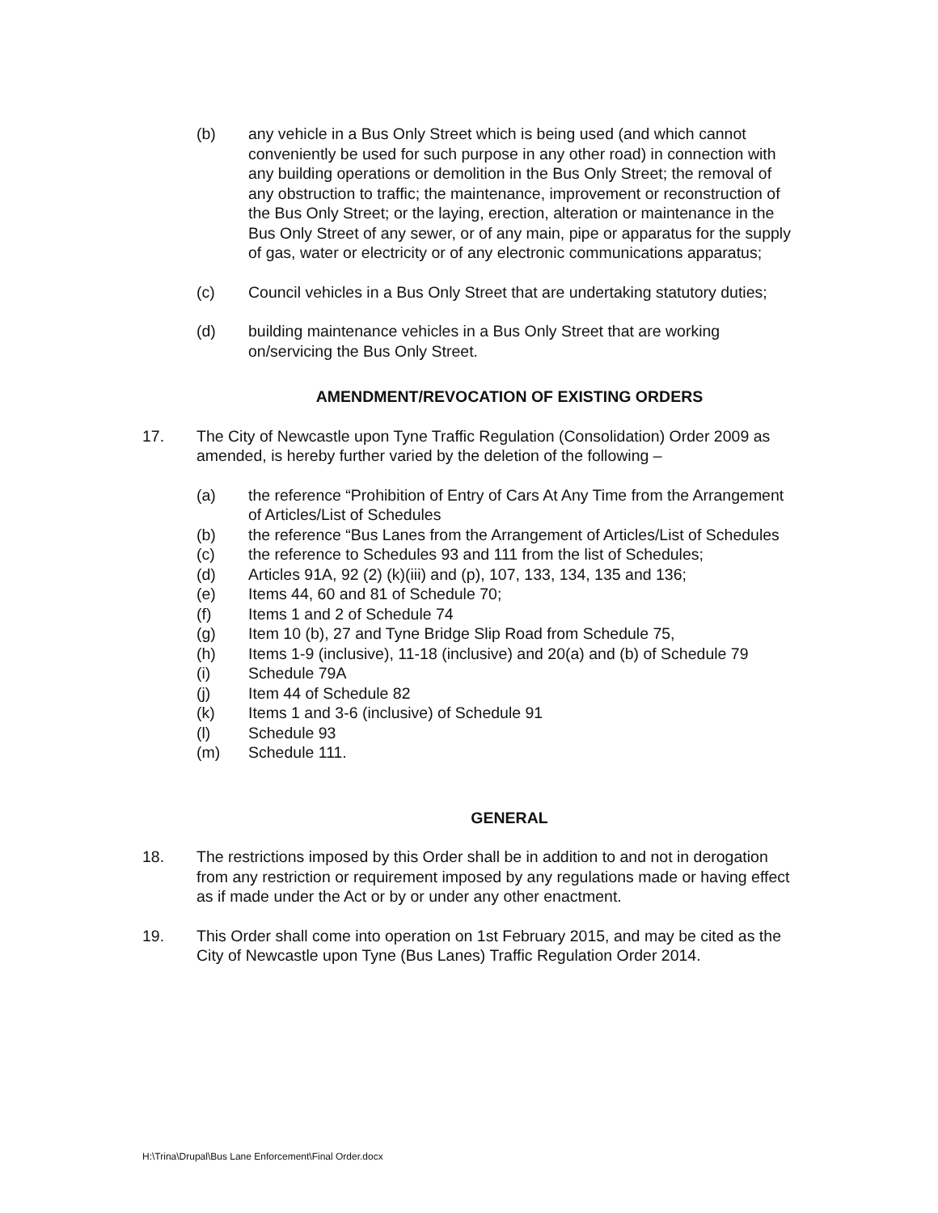(b) any vehicle in a Bus Only Street which is being used (and which cannot conveniently be used for such purpose in any other road) in connection with any building operations or demolition in the Bus Only Street; the removal of any obstruction to traffic; the maintenance, improvement or reconstruction of the Bus Only Street; or the laying, erection, alteration or maintenance in the Bus Only Street of any sewer, or of any main, pipe or apparatus for the supply of gas, water or electricity or of any electronic communications apparatus;
(c) Council vehicles in a Bus Only Street that are undertaking statutory duties;
(d) building maintenance vehicles in a Bus Only Street that are working on/servicing the Bus Only Street.
AMENDMENT/REVOCATION OF EXISTING ORDERS
17. The City of Newcastle upon Tyne Traffic Regulation (Consolidation) Order 2009 as amended, is hereby further varied by the deletion of the following –
(a) the reference “Prohibition of Entry of Cars At Any Time from the Arrangement of Articles/List of Schedules
(b) the reference “Bus Lanes from the Arrangement of Articles/List of Schedules
(c) the reference to Schedules 93 and 111 from the list of Schedules;
(d) Articles 91A, 92 (2) (k)(iii) and (p), 107, 133, 134, 135 and 136;
(e) Items 44, 60 and 81 of Schedule 70;
(f) Items 1 and 2 of Schedule 74
(g) Item 10 (b), 27 and Tyne Bridge Slip Road from Schedule 75,
(h) Items 1-9 (inclusive), 11-18 (inclusive) and 20(a) and (b) of Schedule 79
(i) Schedule 79A
(j) Item 44 of Schedule 82
(k) Items 1 and 3-6 (inclusive) of Schedule 91
(l) Schedule 93
(m) Schedule 111.
GENERAL
18. The restrictions imposed by this Order shall be in addition to and not in derogation from any restriction or requirement imposed by any regulations made or having effect as if made under the Act or by or under any other enactment.
19. This Order shall come into operation on 1st February 2015, and may be cited as the City of Newcastle upon Tyne (Bus Lanes) Traffic Regulation Order 2014.
H:\Trina\Drupal\Bus Lane Enforcement\Final Order.docx